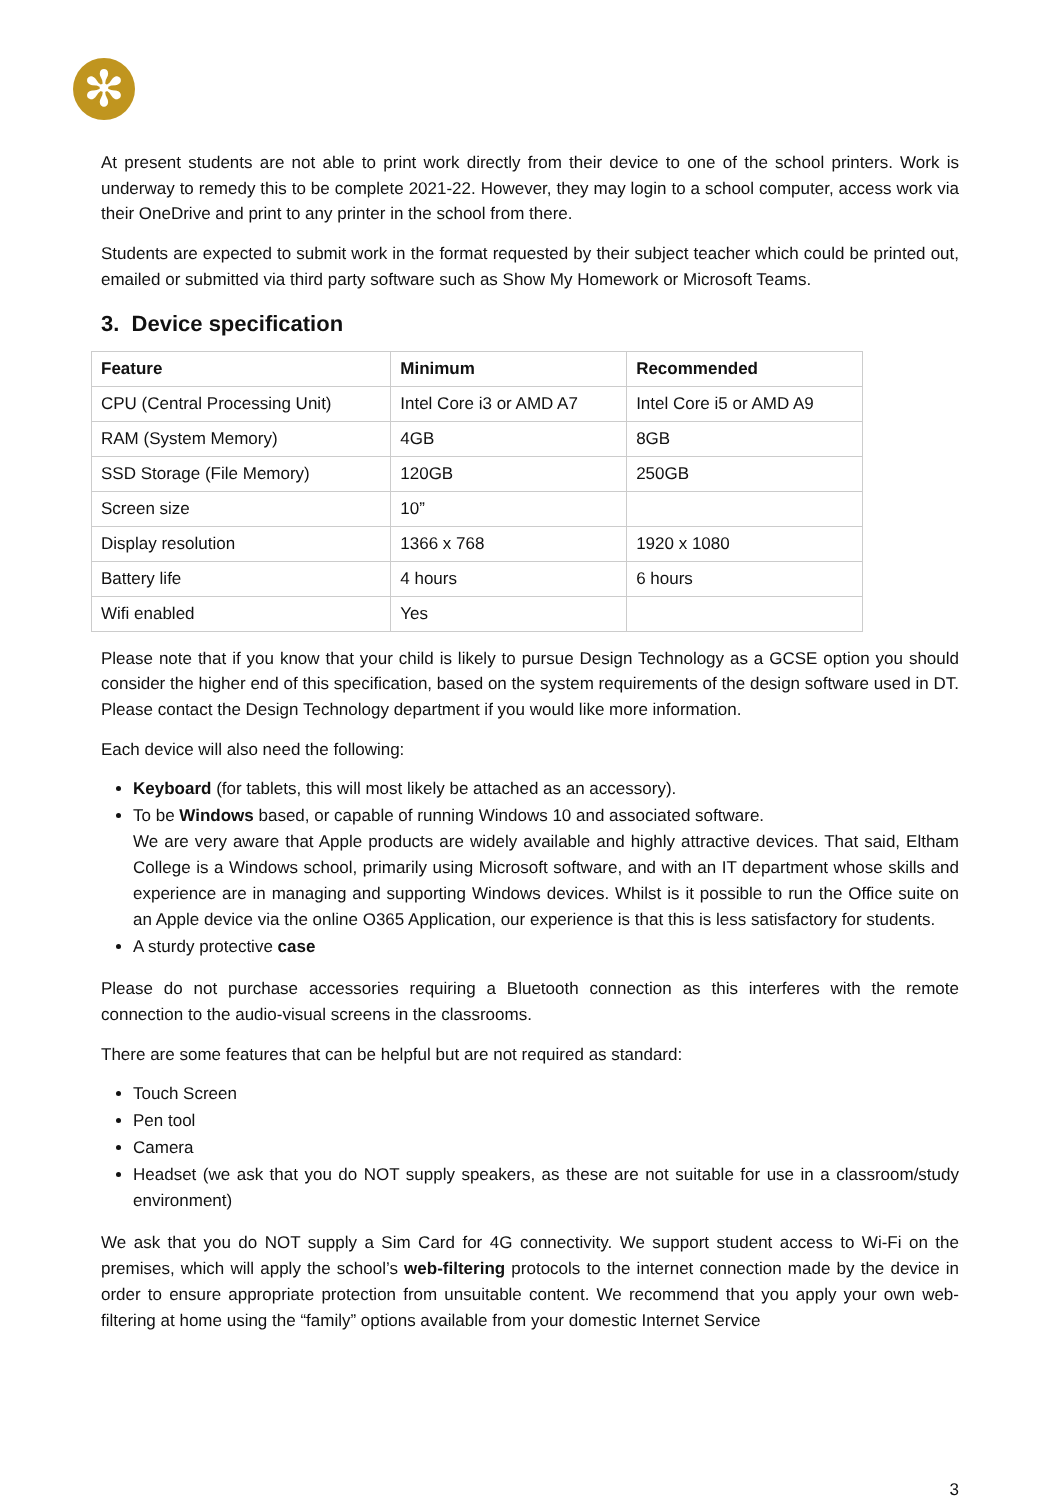✻
At present students are not able to print work directly from their device to one of the school printers. Work is underway to remedy this to be complete 2021-22. However, they may login to a school computer, access work via their OneDrive and print to any printer in the school from there.
Students are expected to submit work in the format requested by their subject teacher which could be printed out, emailed or submitted via third party software such as Show My Homework or Microsoft Teams.
3. Device specification
| Feature | Minimum | Recommended |
| --- | --- | --- |
| CPU (Central Processing Unit) | Intel Core i3 or AMD A7 | Intel Core i5 or AMD A9 |
| RAM (System Memory) | 4GB | 8GB |
| SSD Storage (File Memory) | 120GB | 250GB |
| Screen size | 10” | |
| Display resolution | 1366 x 768 | 1920 x 1080 |
| Battery life | 4 hours | 6 hours |
| Wifi enabled | Yes | |
Please note that if you know that your child is likely to pursue Design Technology as a GCSE option you should consider the higher end of this specification, based on the system requirements of the design software used in DT. Please contact the Design Technology department if you would like more information.
Each device will also need the following:
Keyboard (for tablets, this will most likely be attached as an accessory).
To be Windows based, or capable of running Windows 10 and associated software.
We are very aware that Apple products are widely available and highly attractive devices. That said, Eltham College is a Windows school, primarily using Microsoft software, and with an IT department whose skills and experience are in managing and supporting Windows devices. Whilst is it possible to run the Office suite on an Apple device via the online O365 Application, our experience is that this is less satisfactory for students.
A sturdy protective case
Please do not purchase accessories requiring a Bluetooth connection as this interferes with the remote connection to the audio-visual screens in the classrooms.
There are some features that can be helpful but are not required as standard:
Touch Screen
Pen tool
Camera
Headset (we ask that you do NOT supply speakers, as these are not suitable for use in a classroom/study environment)
We ask that you do NOT supply a Sim Card for 4G connectivity. We support student access to Wi-Fi on the premises, which will apply the school’s web-filtering protocols to the internet connection made by the device in order to ensure appropriate protection from unsuitable content. We recommend that you apply your own web-filtering at home using the “family” options available from your domestic Internet Service
3